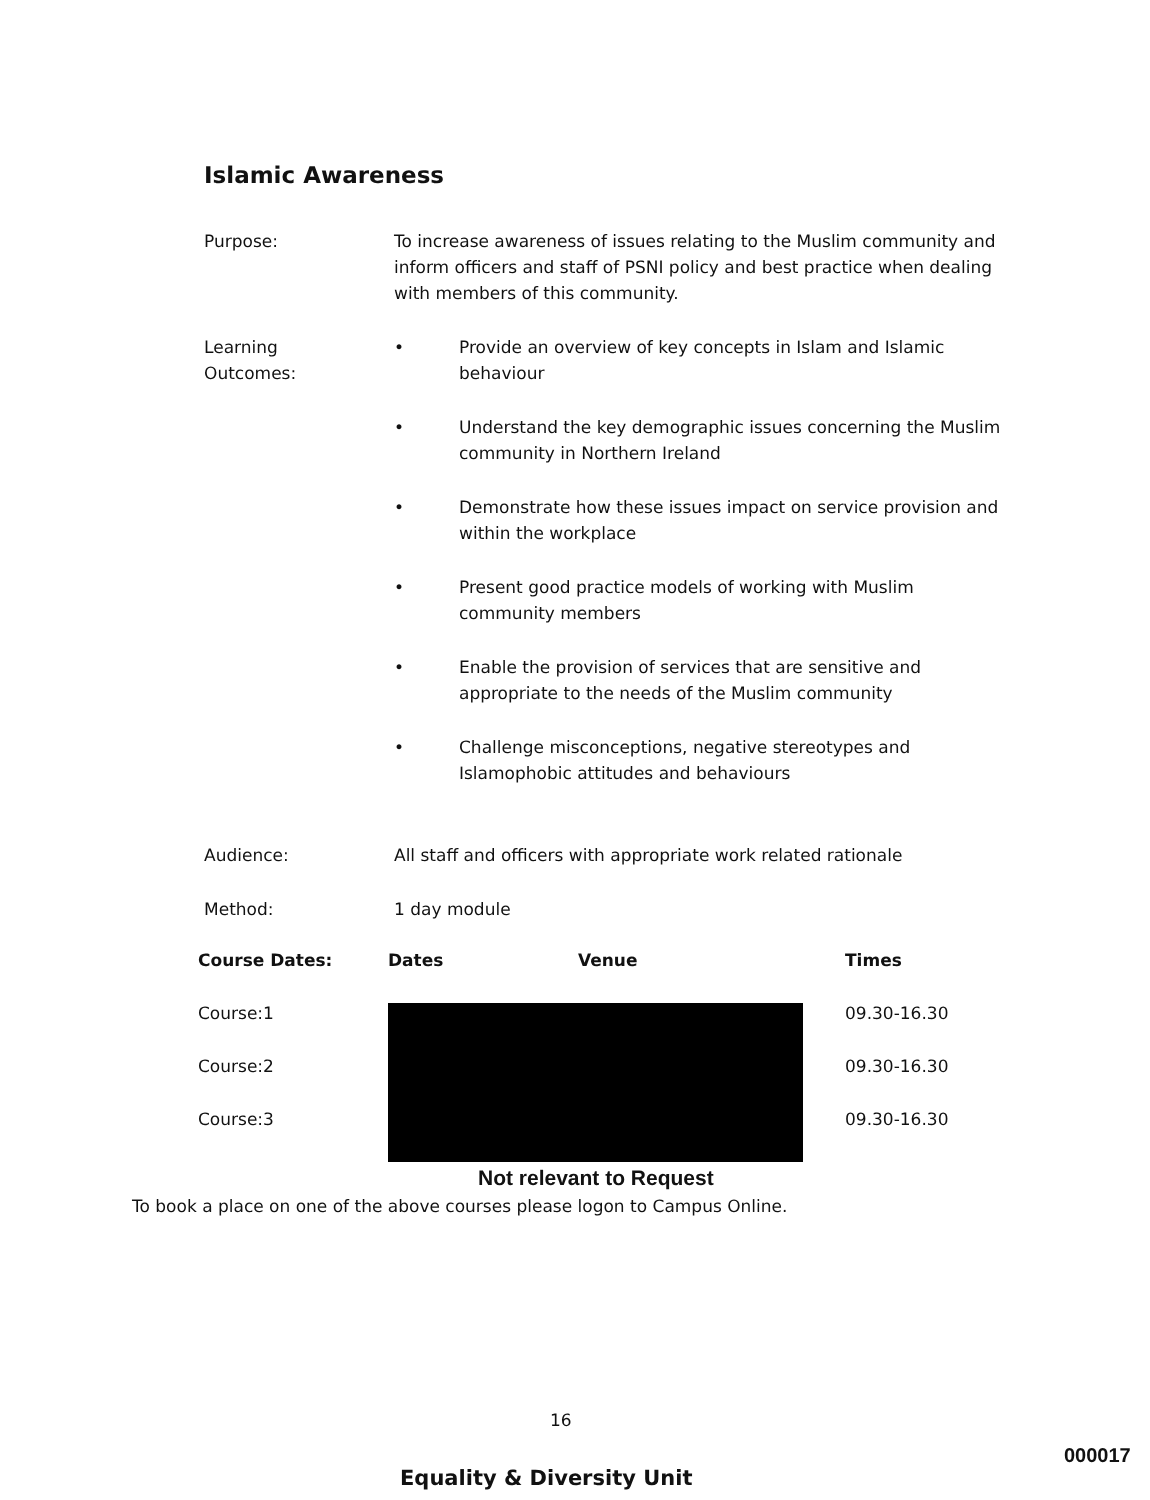Islamic Awareness
Purpose: To increase awareness of issues relating to the Muslim community and inform officers and staff of PSNI policy and best practice when dealing with members of this community.
Learning
Outcomes:
• Provide an overview of key concepts in Islam and Islamic behaviour
• Understand the key demographic issues concerning the Muslim community in Northern Ireland
• Demonstrate how these issues impact on service provision and within the workplace
• Present good practice models of working with Muslim community members
• Enable the provision of services that are sensitive and appropriate to the needs of the Muslim community
• Challenge misconceptions, negative stereotypes and Islamophobic attitudes and behaviours
Audience: All staff and officers with appropriate work related rationale
Method: 1 day module
| Course Dates: | Dates | Venue | Times |
| --- | --- | --- | --- |
| Course:1 | | | 09.30-16.30 |
| Course:2 | | | 09.30-16.30 |
| Course:3 | | | 09.30-16.30 |
Not relevant to Request
To book a place on one of the above courses please logon to Campus Online.
16
Equality & Diversity Unit
000017